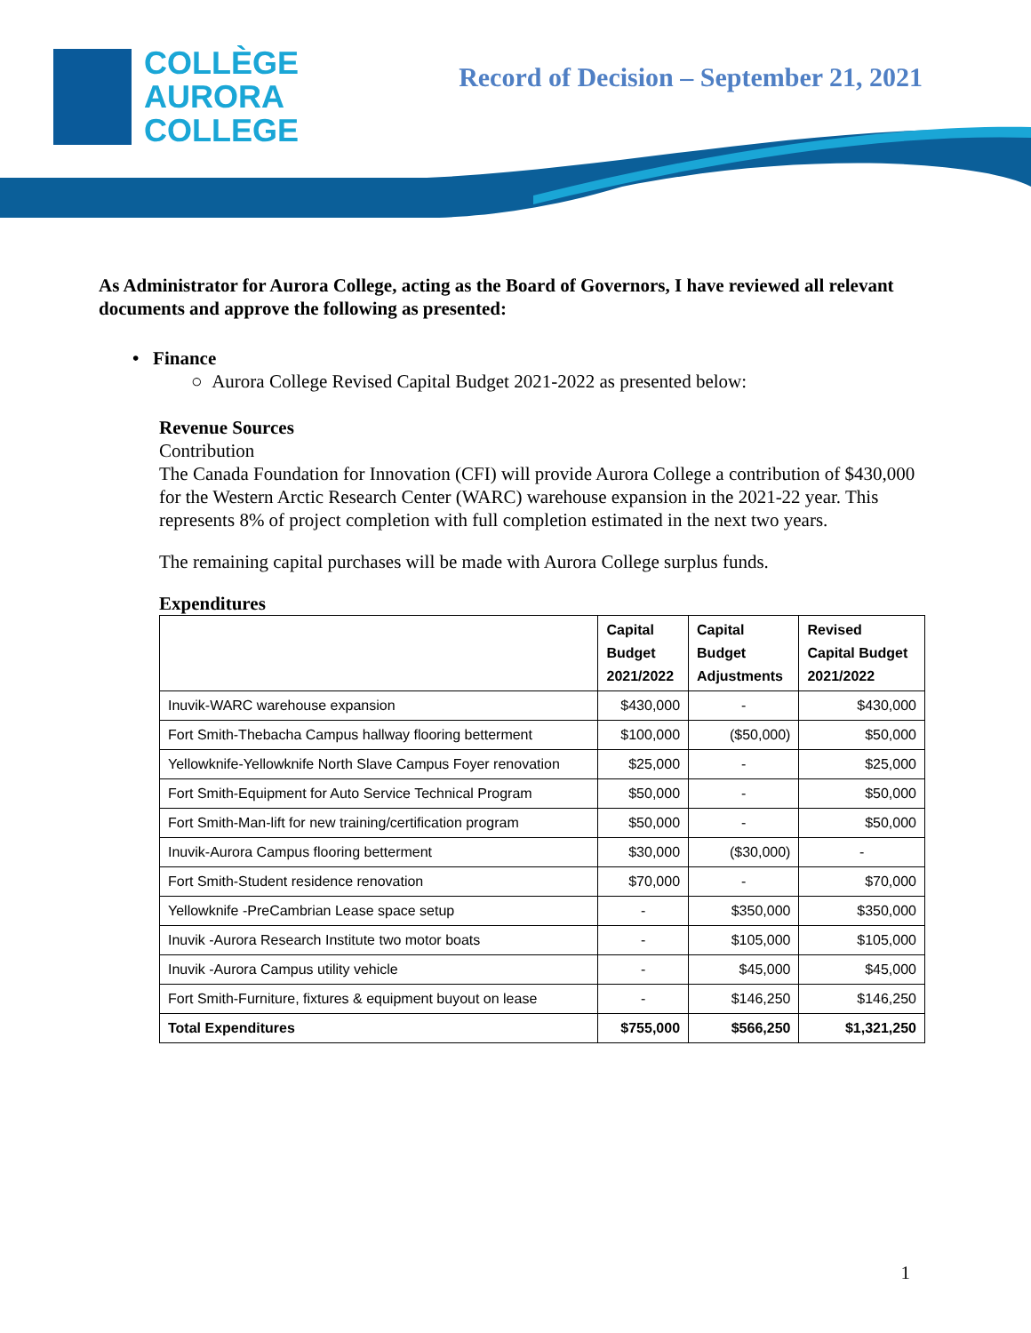COLLÈGE
AURORA
COLLEGE
Record of Decision – September 21, 2021
As Administrator for Aurora College, acting as the Board of Governors, I have reviewed all relevant documents and approve the following as presented:
• Finance
○ Aurora College Revised Capital Budget 2021-2022 as presented below:
Revenue Sources
Contribution
The Canada Foundation for Innovation (CFI) will provide Aurora College a contribution of $430,000 for the Western Arctic Research Center (WARC) warehouse expansion in the 2021-22 year. This represents 8% of project completion with full completion estimated in the next two years.
The remaining capital purchases will be made with Aurora College surplus funds.
Expenditures
| | Capital Budget 2021/2022 | Capital Budget Adjustments | Revised Capital Budget 2021/2022 |
| --- | --- | --- | --- |
| Inuvik-WARC warehouse expansion | $430,000 | - | $430,000 |
| Fort Smith-Thebacha Campus hallway flooring betterment | $100,000 | ($50,000) | $50,000 |
| Yellowknife-Yellowknife North Slave Campus Foyer renovation | $25,000 | - | $25,000 |
| Fort Smith-Equipment for Auto Service Technical Program | $50,000 | - | $50,000 |
| Fort Smith-Man-lift for new training/certification program | $50,000 | - | $50,000 |
| Inuvik-Aurora Campus flooring betterment | $30,000 | ($30,000) | - |
| Fort Smith-Student residence renovation | $70,000 | - | $70,000 |
| Yellowknife -PreCambrian Lease space setup | - | $350,000 | $350,000 |
| Inuvik -Aurora Research Institute two motor boats | - | $105,000 | $105,000 |
| Inuvik -Aurora Campus utility vehicle | - | $45,000 | $45,000 |
| Fort Smith-Furniture, fixtures & equipment buyout on lease | - | $146,250 | $146,250 |
| Total Expenditures | $755,000 | $566,250 | $1,321,250 |
1